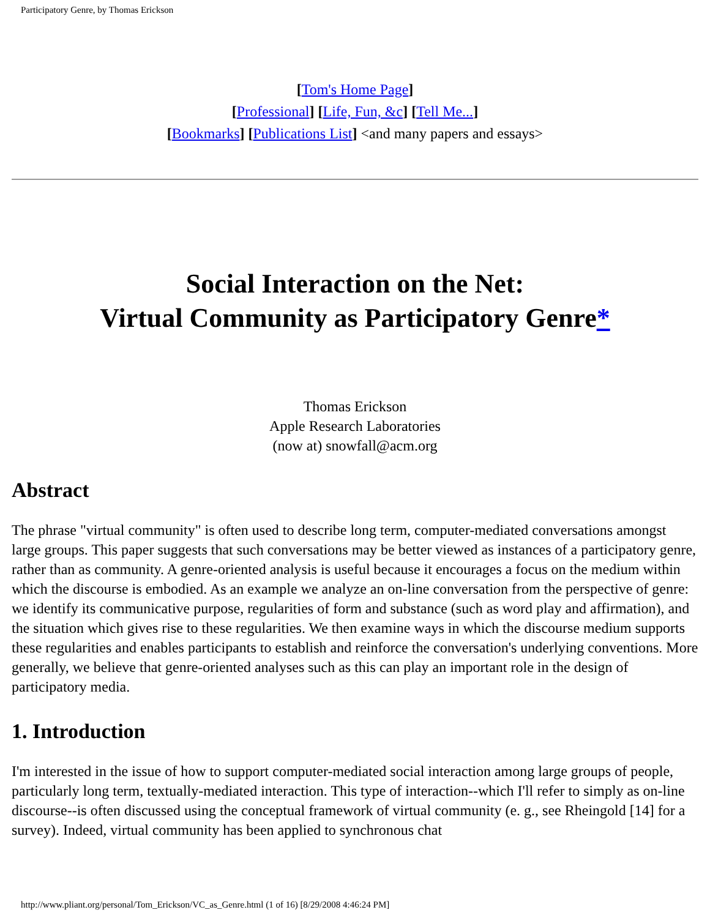Participatory Genre, by Thomas Erickson
[Tom's Home Page]
[Professional] [Life, Fun, &c] [Tell Me...]
[Bookmarks] [Publications List] <and many papers and essays>
Social Interaction on the Net:
Virtual Community as Participatory Genre*
Thomas Erickson
Apple Research Laboratories
(now at) snowfall@acm.org
Abstract
The phrase "virtual community" is often used to describe long term, computer-mediated conversations amongst large groups. This paper suggests that such conversations may be better viewed as instances of a participatory genre, rather than as community. A genre-oriented analysis is useful because it encourages a focus on the medium within which the discourse is embodied. As an example we analyze an on-line conversation from the perspective of genre: we identify its communicative purpose, regularities of form and substance (such as word play and affirmation), and the situation which gives rise to these regularities. We then examine ways in which the discourse medium supports these regularities and enables participants to establish and reinforce the conversation's underlying conventions. More generally, we believe that genre-oriented analyses such as this can play an important role in the design of participatory media.
1. Introduction
I'm interested in the issue of how to support computer-mediated social interaction among large groups of people, particularly long term, textually-mediated interaction. This type of interaction--which I'll refer to simply as on-line discourse--is often discussed using the conceptual framework of virtual community (e. g., see Rheingold [14] for a survey). Indeed, virtual community has been applied to synchronous chat
http://www.pliant.org/personal/Tom_Erickson/VC_as_Genre.html (1 of 16) [8/29/2008 4:46:24 PM]